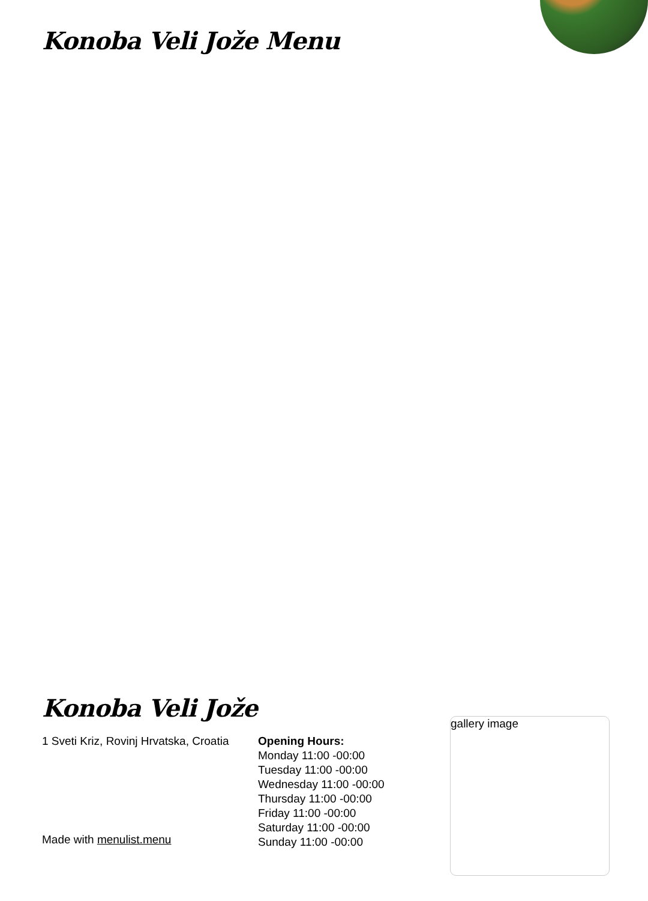Konoba Veli Jože Menu
Konoba Veli Jože
1 Sveti Kriz, Rovinj Hrvatska, Croatia
Made with menulist.menu
Opening Hours:
Monday 11:00 -00:00
Tuesday 11:00 -00:00
Wednesday 11:00 -00:00
Thursday 11:00 -00:00
Friday 11:00 -00:00
Saturday 11:00 -00:00
Sunday 11:00 -00:00
gallery image